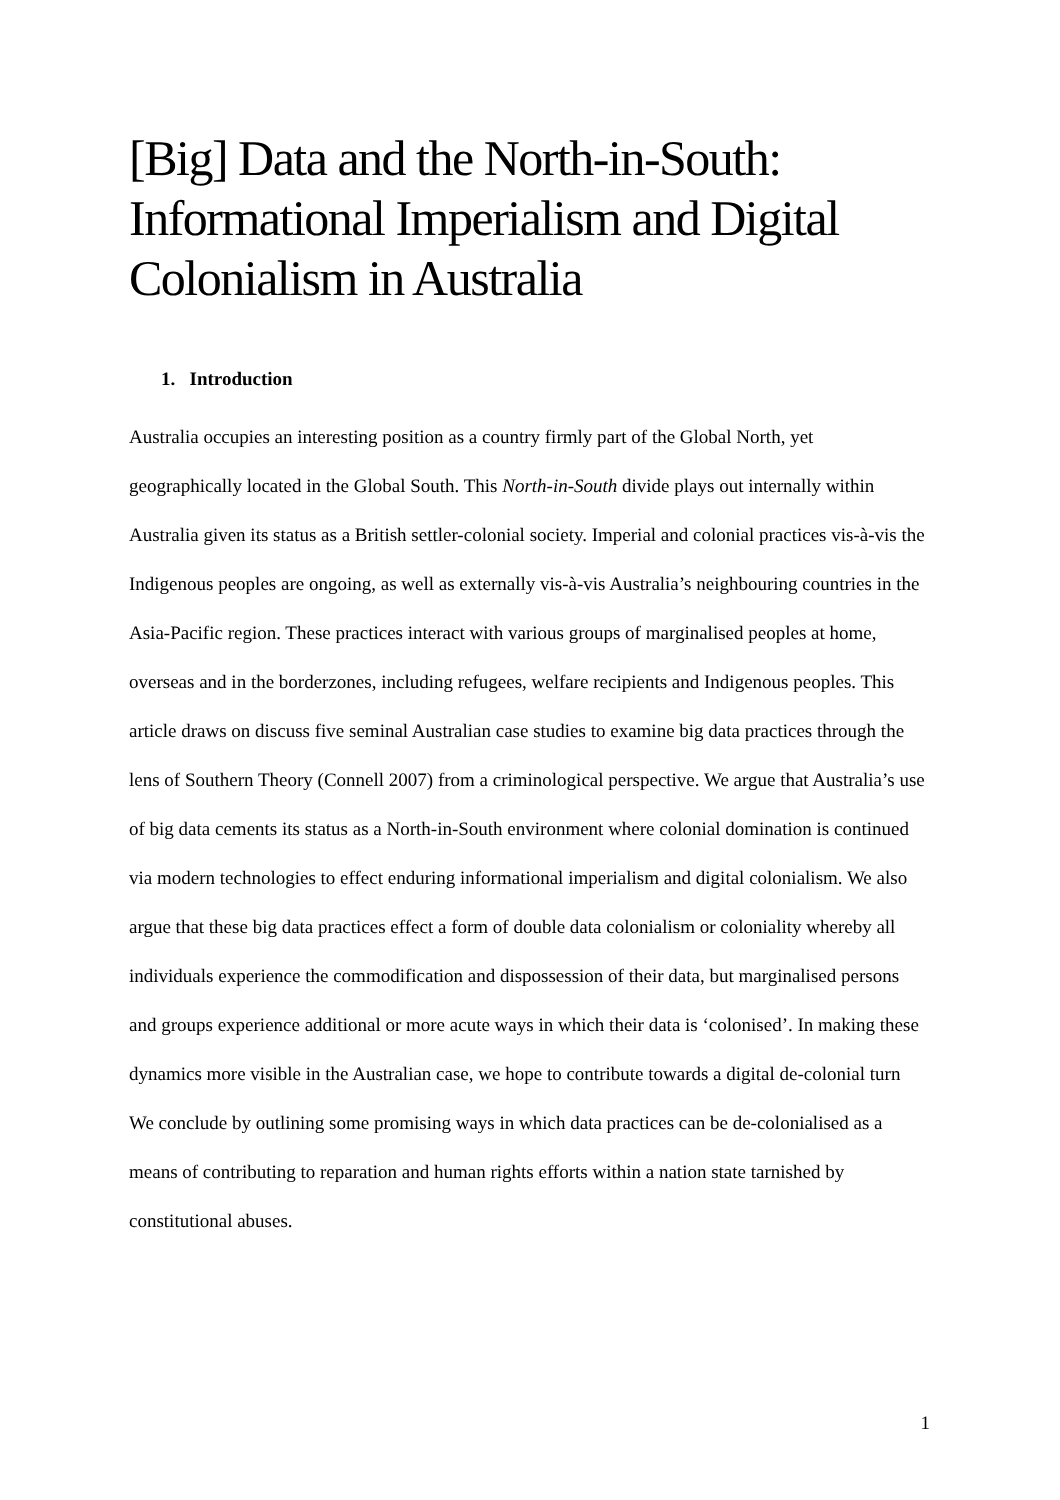[Big] Data and the North-in-South: Informational Imperialism and Digital Colonialism in Australia
1. Introduction
Australia occupies an interesting position as a country firmly part of the Global North, yet geographically located in the Global South. This North-in-South divide plays out internally within Australia given its status as a British settler-colonial society. Imperial and colonial practices vis-à-vis the Indigenous peoples are ongoing, as well as externally vis-à-vis Australia’s neighbouring countries in the Asia-Pacific region. These practices interact with various groups of marginalised peoples at home, overseas and in the borderzones, including refugees, welfare recipients and Indigenous peoples. This article draws on discuss five seminal Australian case studies to examine big data practices through the lens of Southern Theory (Connell 2007) from a criminological perspective. We argue that Australia’s use of big data cements its status as a North-in-South environment where colonial domination is continued via modern technologies to effect enduring informational imperialism and digital colonialism. We also argue that these big data practices effect a form of double data colonialism or coloniality whereby all individuals experience the commodification and dispossession of their data, but marginalised persons and groups experience additional or more acute ways in which their data is ‘colonised’. In making these dynamics more visible in the Australian case, we hope to contribute towards a digital de-colonial turn We conclude by outlining some promising ways in which data practices can be de-colonialised as a means of contributing to reparation and human rights efforts within a nation state tarnished by constitutional abuses.
1